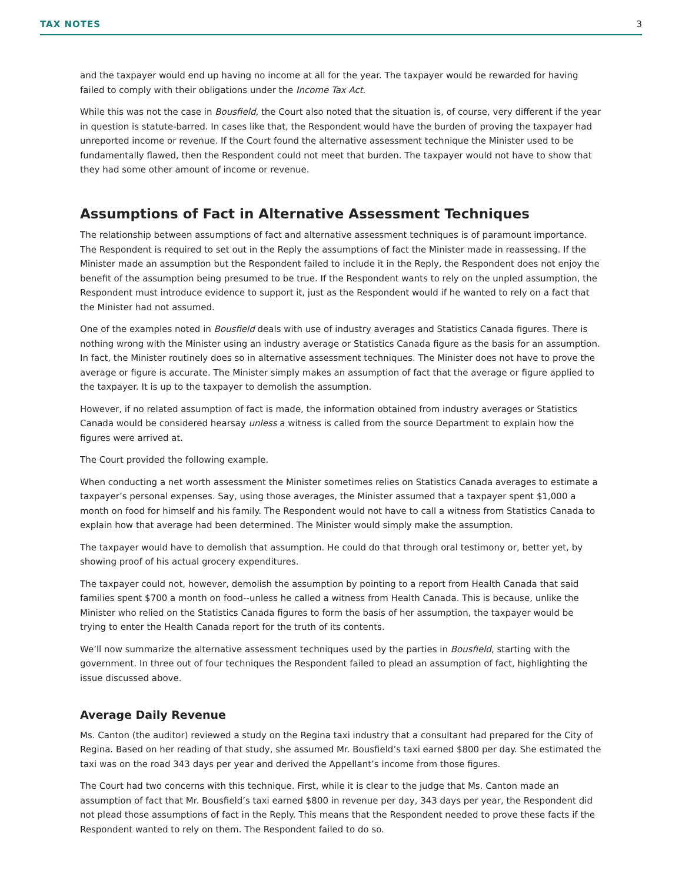TAX NOTES 3
and the taxpayer would end up having no income at all for the year. The taxpayer would be rewarded for having failed to comply with their obligations under the Income Tax Act.
While this was not the case in Bousfield, the Court also noted that the situation is, of course, very different if the year in question is statute-barred. In cases like that, the Respondent would have the burden of proving the taxpayer had unreported income or revenue. If the Court found the alternative assessment technique the Minister used to be fundamentally flawed, then the Respondent could not meet that burden. The taxpayer would not have to show that they had some other amount of income or revenue.
Assumptions of Fact in Alternative Assessment Techniques
The relationship between assumptions of fact and alternative assessment techniques is of paramount importance. The Respondent is required to set out in the Reply the assumptions of fact the Minister made in reassessing. If the Minister made an assumption but the Respondent failed to include it in the Reply, the Respondent does not enjoy the benefit of the assumption being presumed to be true. If the Respondent wants to rely on the unpled assumption, the Respondent must introduce evidence to support it, just as the Respondent would if he wanted to rely on a fact that the Minister had not assumed.
One of the examples noted in Bousfield deals with use of industry averages and Statistics Canada figures. There is nothing wrong with the Minister using an industry average or Statistics Canada figure as the basis for an assumption. In fact, the Minister routinely does so in alternative assessment techniques. The Minister does not have to prove the average or figure is accurate. The Minister simply makes an assumption of fact that the average or figure applied to the taxpayer. It is up to the taxpayer to demolish the assumption.
However, if no related assumption of fact is made, the information obtained from industry averages or Statistics Canada would be considered hearsay unless a witness is called from the source Department to explain how the figures were arrived at.
The Court provided the following example.
When conducting a net worth assessment the Minister sometimes relies on Statistics Canada averages to estimate a taxpayer’s personal expenses. Say, using those averages, the Minister assumed that a taxpayer spent $1,000 a month on food for himself and his family. The Respondent would not have to call a witness from Statistics Canada to explain how that average had been determined. The Minister would simply make the assumption.
The taxpayer would have to demolish that assumption. He could do that through oral testimony or, better yet, by showing proof of his actual grocery expenditures.
The taxpayer could not, however, demolish the assumption by pointing to a report from Health Canada that said families spent $700 a month on food--unless he called a witness from Health Canada. This is because, unlike the Minister who relied on the Statistics Canada figures to form the basis of her assumption, the taxpayer would be trying to enter the Health Canada report for the truth of its contents.
We’ll now summarize the alternative assessment techniques used by the parties in Bousfield, starting with the government. In three out of four techniques the Respondent failed to plead an assumption of fact, highlighting the issue discussed above.
Average Daily Revenue
Ms. Canton (the auditor) reviewed a study on the Regina taxi industry that a consultant had prepared for the City of Regina. Based on her reading of that study, she assumed Mr. Bousfield’s taxi earned $800 per day. She estimated the taxi was on the road 343 days per year and derived the Appellant’s income from those figures.
The Court had two concerns with this technique. First, while it is clear to the judge that Ms. Canton made an assumption of fact that Mr. Bousfield’s taxi earned $800 in revenue per day, 343 days per year, the Respondent did not plead those assumptions of fact in the Reply. This means that the Respondent needed to prove these facts if the Respondent wanted to rely on them. The Respondent failed to do so.